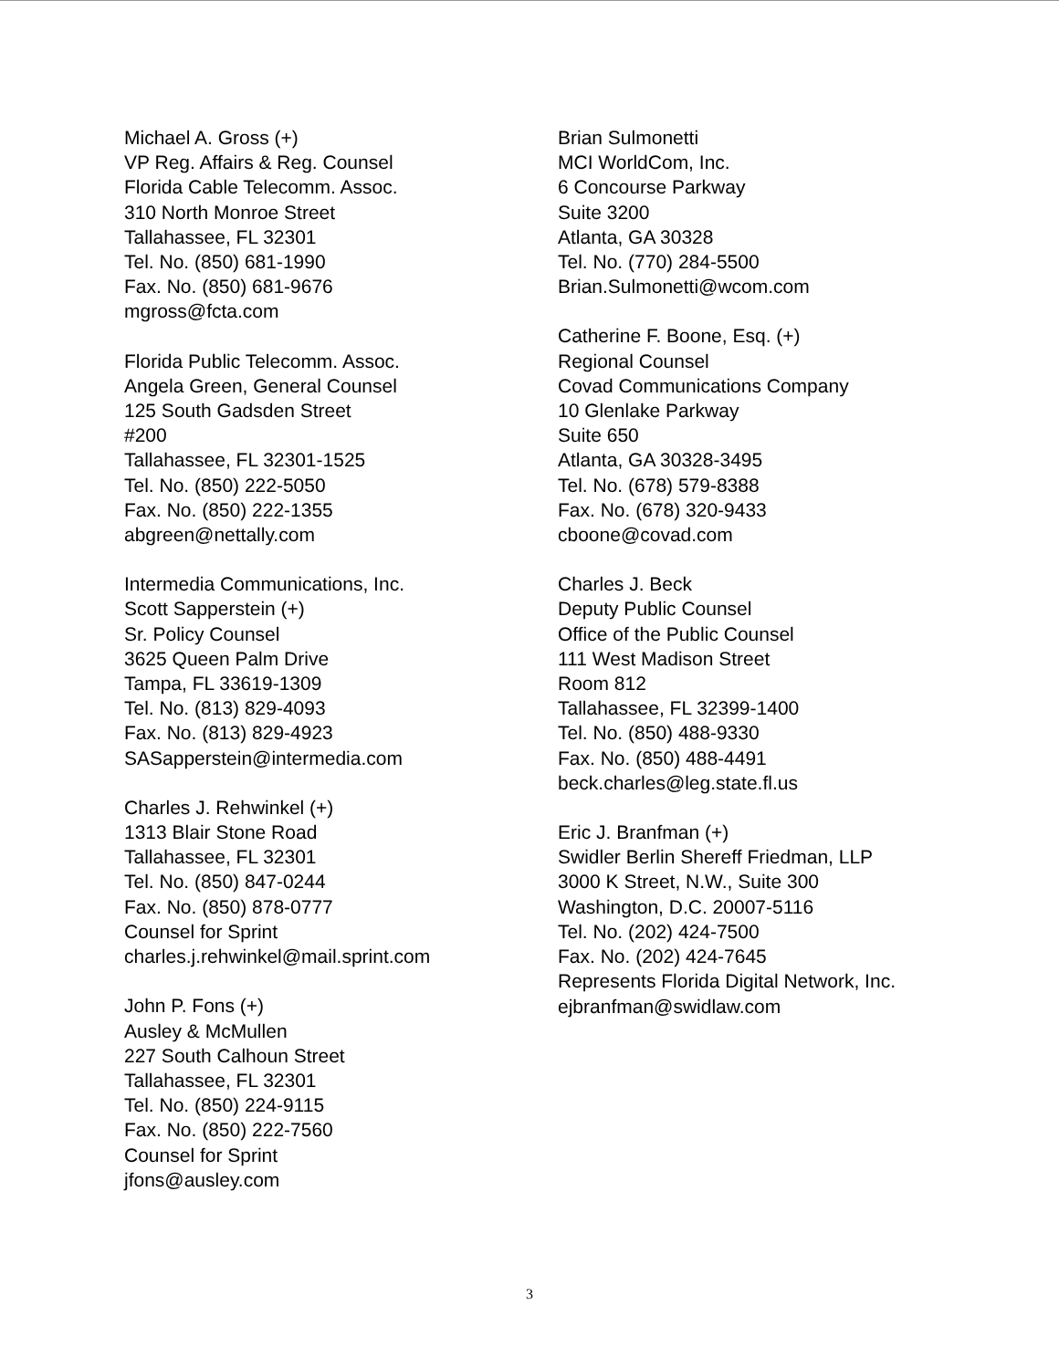Michael A. Gross (+)
VP Reg. Affairs & Reg. Counsel
Florida Cable Telecomm. Assoc.
310 North Monroe Street
Tallahassee, FL 32301
Tel. No. (850) 681-1990
Fax. No. (850) 681-9676
mgross@fcta.com
Florida Public Telecomm. Assoc.
Angela Green, General Counsel
125 South Gadsden Street
#200
Tallahassee, FL 32301-1525
Tel. No. (850) 222-5050
Fax. No. (850) 222-1355
abgreen@nettally.com
Intermedia Communications, Inc.
Scott Sapperstein (+)
Sr. Policy Counsel
3625 Queen Palm Drive
Tampa, FL 33619-1309
Tel. No. (813) 829-4093
Fax. No. (813) 829-4923
SASapperstein@intermedia.com
Charles J. Rehwinkel (+)
1313 Blair Stone Road
Tallahassee, FL 32301
Tel. No. (850) 847-0244
Fax. No. (850) 878-0777
Counsel for Sprint
charles.j.rehwinkel@mail.sprint.com
John P. Fons (+)
Ausley & McMullen
227 South Calhoun Street
Tallahassee, FL 32301
Tel. No. (850) 224-9115
Fax. No. (850) 222-7560
Counsel for Sprint
jfons@ausley.com
Brian Sulmonetti
MCI WorldCom, Inc.
6 Concourse Parkway
Suite 3200
Atlanta, GA 30328
Tel. No. (770) 284-5500
Brian.Sulmonetti@wcom.com
Catherine F. Boone, Esq. (+)
Regional Counsel
Covad Communications Company
10 Glenlake Parkway
Suite 650
Atlanta, GA 30328-3495
Tel. No. (678) 579-8388
Fax. No. (678) 320-9433
cboone@covad.com
Charles J. Beck
Deputy Public Counsel
Office of the Public Counsel
111 West Madison Street
Room 812
Tallahassee, FL 32399-1400
Tel. No. (850) 488-9330
Fax. No. (850) 488-4491
beck.charles@leg.state.fl.us
Eric J. Branfman (+)
Swidler Berlin Shereff Friedman, LLP
3000 K Street, N.W., Suite 300
Washington, D.C. 20007-5116
Tel. No. (202) 424-7500
Fax. No. (202) 424-7645
Represents Florida Digital Network, Inc.
ejbranfman@swidlaw.com
3